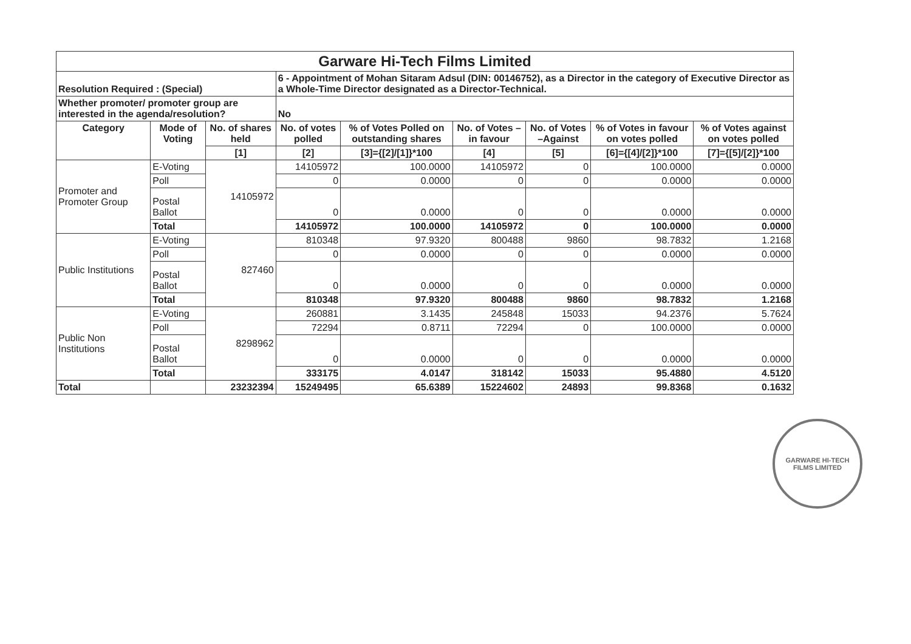| Garware Hi-Tech Films Limited | | | | | | | | |
| Resolution Required : (Special) | | | 6 - Appointment of Mohan Sitaram Adsul (DIN: 00146752), as a Director in the category of Executive Director as a Whole-Time Director designated as a Director-Technical. | | | | | |
| Whether promoter/ promoter group are interested in the agenda/resolution? | | | No | | | | | |
| Category | Mode of Voting | No. of shares held | No. of votes polled | % of Votes Polled on outstanding shares | No. of Votes – in favour | No. of Votes –Against | % of Votes in favour on votes polled | % of Votes against on votes polled |
| | | [1] | [2] | [3]={[2]/[1]}*100 | [4] | [5] | [6]={[4]/[2]}*100 | [7]={[5]/[2]}*100 |
| Promoter and Promoter Group | E-Voting | 14105972 | 14105972 | 100.0000 | 14105972 | 0 | 100.0000 | 0.0000 |
| | Poll | | 0 | 0.0000 | 0 | 0 | 0.0000 | 0.0000 |
| | Postal Ballot | | 0 | 0.0000 | 0 | 0 | 0.0000 | 0.0000 |
| | Total | | 14105972 | 100.0000 | 14105972 | 0 | 100.0000 | 0.0000 |
| Public Institutions | E-Voting | 827460 | 810348 | 97.9320 | 800488 | 9860 | 98.7832 | 1.2168 |
| | Poll | | 0 | 0.0000 | 0 | 0 | 0.0000 | 0.0000 |
| | Postal Ballot | | 0 | 0.0000 | 0 | 0 | 0.0000 | 0.0000 |
| | Total | | 810348 | 97.9320 | 800488 | 9860 | 98.7832 | 1.2168 |
| Public Non Institutions | E-Voting | 8298962 | 260881 | 3.1435 | 245848 | 15033 | 94.2376 | 5.7624 |
| | Poll | | 72294 | 0.8711 | 72294 | 0 | 100.0000 | 0.0000 |
| | Postal Ballot | | 0 | 0.0000 | 0 | 0 | 0.0000 | 0.0000 |
| | Total | | 333175 | 4.0147 | 318142 | 15033 | 95.4880 | 4.5120 |
| Total | | 23232394 | 15249495 | 65.6389 | 15224602 | 24893 | 99.8368 | 0.1632 |
GARWARE HI-TECH FILMS LIMITED